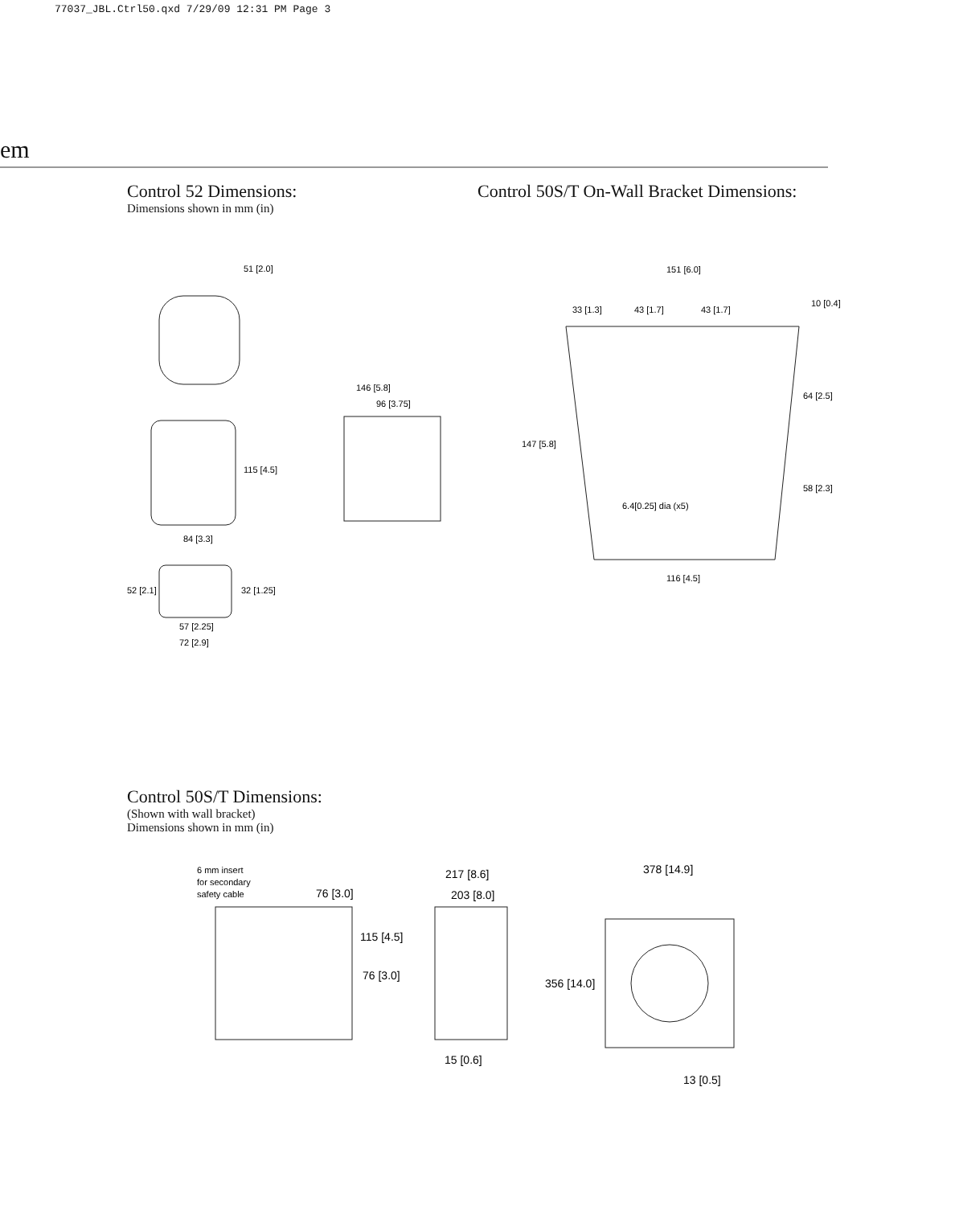77037_JBL.Ctrl50.qxd 7/29/09 12:31 PM Page 3
em
Control 52 Dimensions:
Dimensions shown in mm (in)
51 [2.0]
115 [4.5]
84 [3.3]
52 [2.1]
32 [1.25]
57 [2.25]
72 [2.9]
146 [5.8]
96 [3.75]
Control 50S/T On-Wall Bracket Dimensions:
151 [6.0]
33 [1.3]
43 [1.7]
43 [1.7]
10 [0.4]
64 [2.5]
147 [5.8]
58 [2.3]
6.4[0.25] dia (x5)
116 [4.5]
Control 50S/T Dimensions:
(Shown with wall bracket)
Dimensions shown in mm (in)
6 mm insert
for secondary
safety cable
76 [3.0]
115 [4.5]
76 [3.0]
217 [8.6]
203 [8.0]
15 [0.6]
378 [14.9]
356 [14.0]
13 [0.5]